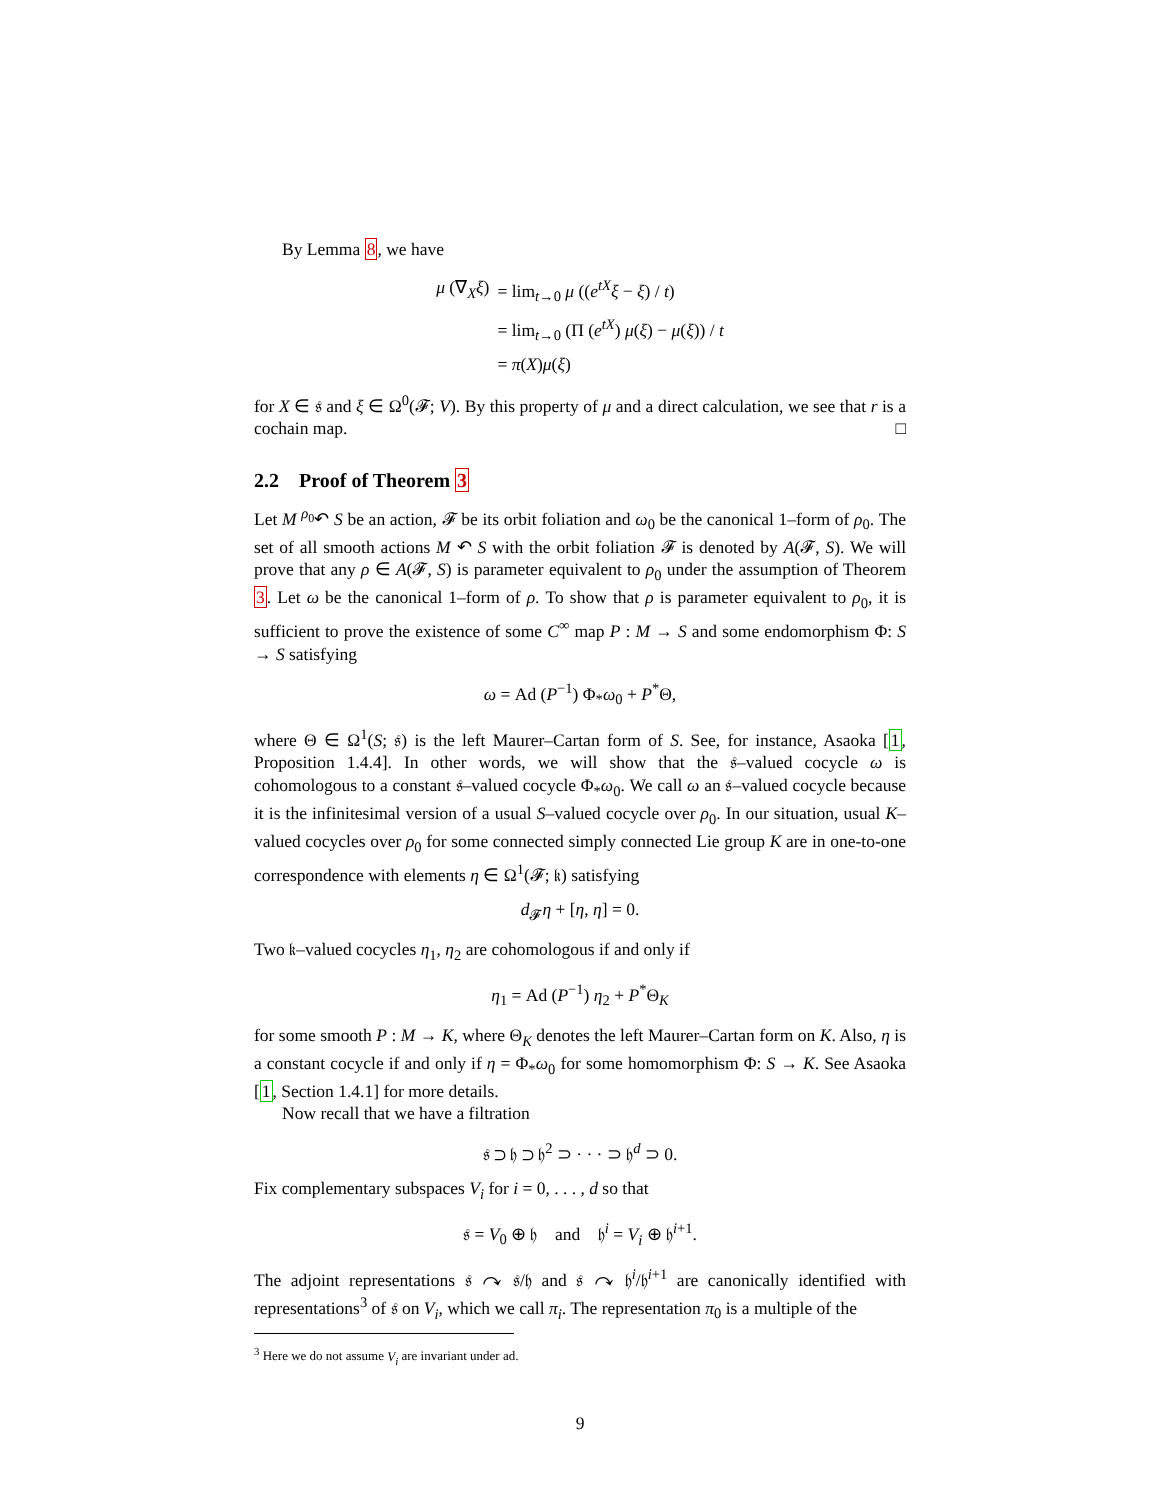By Lemma 8, we have
| μ (∇<sub>X</sub> ξ ) | = lim<sub>t→0</sub> μ (( e<sup>tX</sup> ξ − ξ ) / t ) |
| | = lim<sub>t→0</sub> (Π ( e<sup>tX</sup>) μ ( ξ ) − μ ( ξ )) / t |
| | = π ( X ) μ ( ξ ) |
for X ∈ 𝔰 and ξ ∈ Ω<sup>0</sup>(𝓕; V). By this property of μ and a direct calculation, we see that r is a cochain map. □
2.2 Proof of Theorem 3
Let M <sup>ρ<sub>0</sub></sup>↶ S be an action, 𝓕 be its orbit foliation and ω<sub>0</sub> be the canonical 1–form of ρ<sub>0</sub>. The set of all smooth actions M ↶ S with the orbit foliation 𝓕 is denoted by A(𝓕, S). We will prove that any ρ ∈ A(𝓕, S) is parameter equivalent to ρ<sub>0</sub> under the assumption of Theorem 3. Let ω be the canonical 1–form of ρ. To show that ρ is parameter equivalent to ρ<sub>0</sub>, it is sufficient to prove the existence of some C<sup>∞</sup> map P : M → S and some endomorphism Φ: S → S satisfying
ω = Ad (P<sup>−1</sup>) Φ<sub>*</sub>ω<sub>0</sub> + P<sup>*</sup>Θ,
where Θ ∈ Ω<sup>1</sup>(S; 𝔰) is the left Maurer–Cartan form of S. See, for instance, Asaoka [1, Proposition 1.4.4]. In other words, we will show that the 𝔰–valued cocycle ω is cohomologous to a constant 𝔰–valued cocycle Φ<sub>*</sub>ω<sub>0</sub>. We call ω an 𝔰–valued cocycle because it is the infinitesimal version of a usual S–valued cocycle over ρ<sub>0</sub>. In our situation, usual K–valued cocycles over ρ<sub>0</sub> for some connected simply connected Lie group K are in one-to-one correspondence with elements η ∈ Ω<sup>1</sup>(𝓕; 𝔨) satisfying
d<sub>𝓕</sub>η + [η, η] = 0.
Two 𝔨–valued cocycles η<sub>1</sub>, η<sub>2</sub> are cohomologous if and only if
η<sub>1</sub> = Ad (P<sup>−1</sup>) η<sub>2</sub> + P<sup>*</sup>Θ<sub>K</sub>
for some smooth P : M → K, where Θ<sub>K</sub> denotes the left Maurer–Cartan form on K. Also, η is a constant cocycle if and only if η = Φ<sub>*</sub>ω<sub>0</sub> for some homomorphism Φ: S → K. See Asaoka [1, Section 1.4.1] for more details.
Now recall that we have a filtration
𝔰 ⊃ 𝔥 ⊃ 𝔥<sup>2</sup> ⊃ · · · ⊃ 𝔥<sup>d</sup> ⊃ 0.
Fix complementary subspaces V<sub>i</sub> for i = 0, . . . , d so that
𝔰 = V<sub>0</sub> ⊕ 𝔥 and 𝔥<sup>i</sup> = V<sub>i</sub> ⊕ 𝔥<sup>i+1</sup>.
The adjoint representations 𝔰 ↷ 𝔰/𝔥 and 𝔰 ↷ 𝔥<sup>i</sup>/𝔥<sup>i+1</sup> are canonically identified with representations<sup>3</sup> of 𝔰 on V<sub>i</sub>, which we call π<sub>i</sub>. The representation π<sub>0</sub> is a multiple of the
<sup>3</sup> Here we do not assume V<sub>i</sub> are invariant under ad.
9